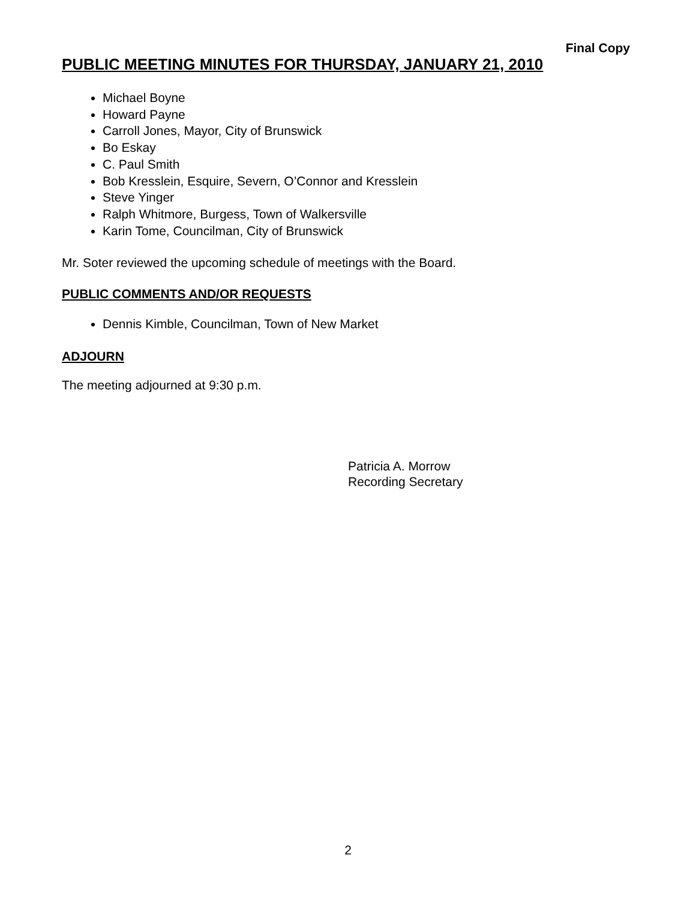Final Copy
PUBLIC MEETING MINUTES FOR THURSDAY, JANUARY 21, 2010
Michael Boyne
Howard Payne
Carroll Jones, Mayor, City of Brunswick
Bo Eskay
C. Paul Smith
Bob Kresslein, Esquire, Severn, O’Connor and Kresslein
Steve Yinger
Ralph Whitmore, Burgess, Town of Walkersville
Karin Tome, Councilman, City of Brunswick
Mr. Soter reviewed the upcoming schedule of meetings with the Board.
PUBLIC COMMENTS AND/OR REQUESTS
Dennis Kimble, Councilman, Town of New Market
ADJOURN
The meeting adjourned at 9:30 p.m.
Patricia A. Morrow
Recording Secretary
2